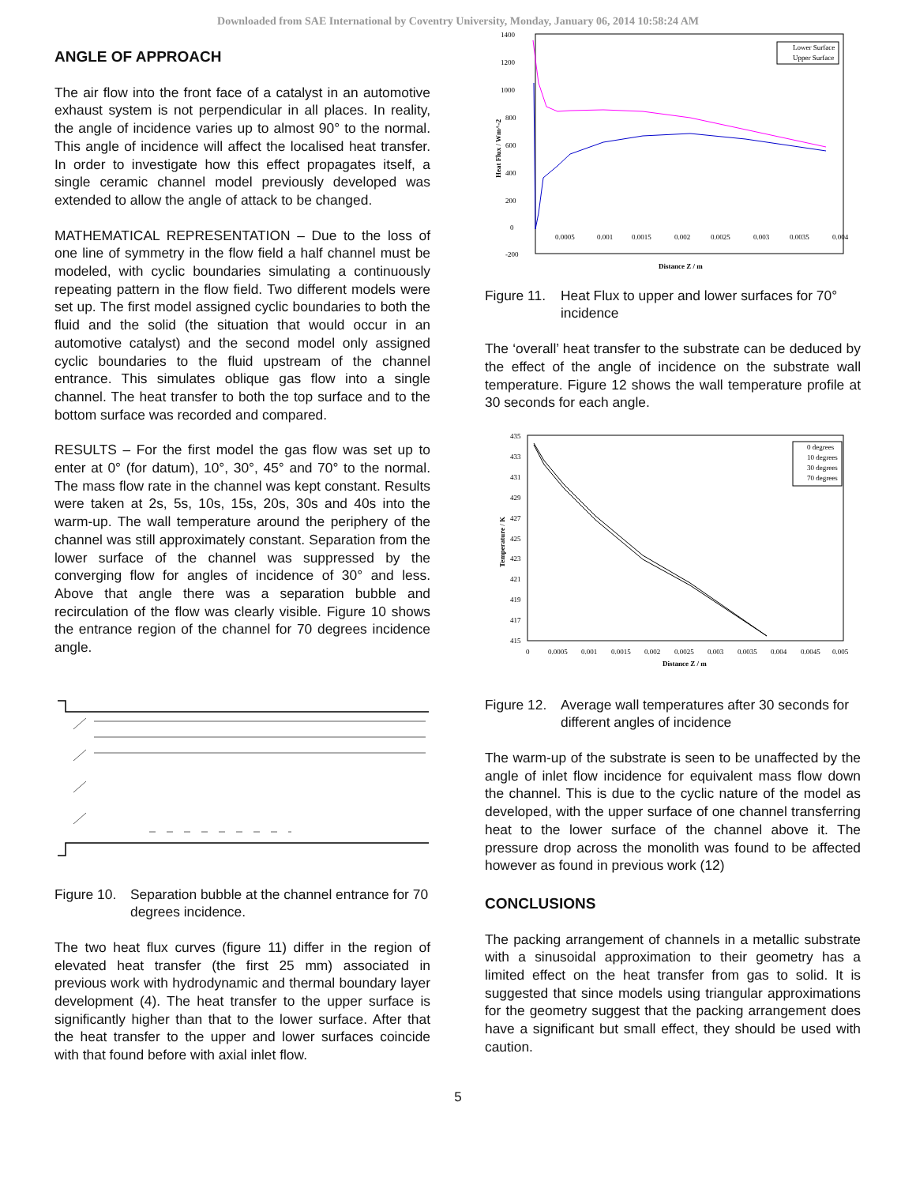Downloaded from SAE International by Coventry University, Monday, January 06, 2014 10:58:24 AM
ANGLE OF APPROACH
The air flow into the front face of a catalyst in an automotive exhaust system is not perpendicular in all places. In reality, the angle of incidence varies up to almost 90° to the normal. This angle of incidence will affect the localised heat transfer. In order to investigate how this effect propagates itself, a single ceramic channel model previously developed was extended to allow the angle of attack to be changed.
MATHEMATICAL REPRESENTATION – Due to the loss of one line of symmetry in the flow field a half channel must be modeled, with cyclic boundaries simulating a continuously repeating pattern in the flow field. Two different models were set up. The first model assigned cyclic boundaries to both the fluid and the solid (the situation that would occur in an automotive catalyst) and the second model only assigned cyclic boundaries to the fluid upstream of the channel entrance. This simulates oblique gas flow into a single channel. The heat transfer to both the top surface and to the bottom surface was recorded and compared.
RESULTS – For the first model the gas flow was set up to enter at 0° (for datum), 10°, 30°, 45° and 70° to the normal. The mass flow rate in the channel was kept constant. Results were taken at 2s, 5s, 10s, 15s, 20s, 30s and 40s into the warm-up. The wall temperature around the periphery of the channel was still approximately constant. Separation from the lower surface of the channel was suppressed by the converging flow for angles of incidence of 30° and less. Above that angle there was a separation bubble and recirculation of the flow was clearly visible. Figure 10 shows the entrance region of the channel for 70 degrees incidence angle.
Figure 10. Separation bubble at the channel entrance for 70 degrees incidence.
The two heat flux curves (figure 11) differ in the region of elevated heat transfer (the first 25 mm) associated in previous work with hydrodynamic and thermal boundary layer development (4). The heat transfer to the upper surface is significantly higher than that to the lower surface. After that the heat transfer to the upper and lower surfaces coincide with that found before with axial inlet flow.
1400
1200
1000
800
600
400
200
0
-200
0.0005
0.001
0.0015
0.002
0.0025
0.003
0.0035
0.004
Distance Z / m
Heat Flux / Wm^-2
Lower Surface
Upper Surface
Figure 11. Heat Flux to upper and lower surfaces for 70° incidence
The ‘overall’ heat transfer to the substrate can be deduced by the effect of the angle of incidence on the substrate wall temperature. Figure 12 shows the wall temperature profile at 30 seconds for each angle.
435
433
431
429
427
425
423
421
419
417
415
0
0.0005
0.001
0.0015
0.002
0.0025
0.003
0.0035
0.004
0.0045
0.005
Distance Z / m
Temperature / K
0 degrees
10 degrees
30 degrees
70 degrees
Figure 12. Average wall temperatures after 30 seconds for different angles of incidence
The warm-up of the substrate is seen to be unaffected by the angle of inlet flow incidence for equivalent mass flow down the channel. This is due to the cyclic nature of the model as developed, with the upper surface of one channel transferring heat to the lower surface of the channel above it. The pressure drop across the monolith was found to be affected however as found in previous work (12)
CONCLUSIONS
The packing arrangement of channels in a metallic substrate with a sinusoidal approximation to their geometry has a limited effect on the heat transfer from gas to solid. It is suggested that since models using triangular approximations for the geometry suggest that the packing arrangement does have a significant but small effect, they should be used with caution.
5